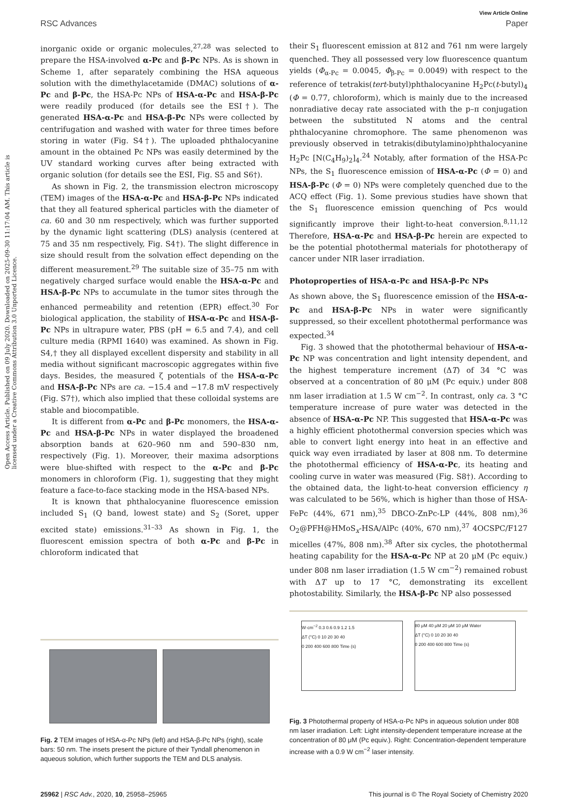Open Access Article. Published on 09 July 2020. Downloaded on 2025-09-30 11:17:04 AM. This article is licensed under a Creative Commons Attribution 3.0 Unported Licence.
View Article Online
RSC Advances Paper
inorganic oxide or organic molecules,<sup>27,28</sup> was selected to prepare the HSA-involved α-Pc and β-Pc NPs. As is shown in Scheme 1, after separately combining the HSA aqueous solution with the dimethylacetamide (DMAC) solutions of α-Pc and β-Pc, the HSA-Pc NPs of HSA-α-Pc and HSA-β-Pc were readily produced (for details see the ESI†). The generated HSA-α-Pc and HSA-β-Pc NPs were collected by centrifugation and washed with water for three times before storing in water (Fig. S4†). The uploaded phthalocyanine amount in the obtained Pc NPs was easily determined by the UV standard working curves after being extracted with organic solution (for details see the ESI, Fig. S5 and S6†).
As shown in Fig. 2, the transmission electron microscopy (TEM) images of the HSA-α-Pc and HSA-β-Pc NPs indicated that they all featured spherical particles with the diameter of ca. 60 and 30 nm respectively, which was further supported by the dynamic light scattering (DLS) analysis (centered at 75 and 35 nm respectively, Fig. S4†). The slight difference in size should result from the solvation effect depending on the different measurement.<sup>29</sup> The suitable size of 35–75 nm with negatively charged surface would enable the HSA-α-Pc and HSA-β-Pc NPs to accumulate in the tumor sites through the enhanced permeability and retention (EPR) effect.<sup>30</sup> For biological application, the stability of HSA-α-Pc and HSA-β-Pc NPs in ultrapure water, PBS (pH = 6.5 and 7.4), and cell culture media (RPMI 1640) was examined. As shown in Fig. S4,† they all displayed excellent dispersity and stability in all media without significant macroscopic aggregates within five days. Besides, the measured ζ potentials of the HSA-α-Pc and HSA-β-Pc NPs are ca. −15.4 and −17.8 mV respectively (Fig. S7†), which also implied that these colloidal systems are stable and biocompatible.
It is different from α-Pc and β-Pc monomers, the HSA-α-Pc and HSA-β-Pc NPs in water displayed the broadened absorption bands at 620–960 nm and 590–830 nm, respectively (Fig. 1). Moreover, their maxima adsorptions were blue-shifted with respect to the α-Pc and β-Pc monomers in chloroform (Fig. 1), suggesting that they might feature a face-to-face stacking mode in the HSA-based NPs.
It is known that phthalocyanine fluorescence emission included S<sub>1</sub> (Q band, lowest state) and S<sub>2</sub> (Soret, upper excited state) emissions.<sup>31–33</sup> As shown in Fig. 1, the fluorescent emission spectra of both α-Pc and β-Pc in chloroform indicated that
their S<sub>1</sub> fluorescent emission at 812 and 761 nm were largely quenched. They all possessed very low fluorescence quantum yields (Φ<sub>α-Pc</sub> = 0.0045, Φ<sub>β-Pc</sub> = 0.0049) with respect to the reference of tetrakis(tert-butyl)phthalocyanine H<sub>2</sub>Pc(t-butyl)<sub>4</sub> (Φ = 0.77, chloroform), which is mainly due to the increased nonradiative decay rate associated with the p–π conjugation between the substituted N atoms and the central phthalocyanine chromophore. The same phenomenon was previously observed in tetrakis(dibutylamino)phthalocyanine H<sub>2</sub>Pc [N(C<sub>4</sub>H<sub>9</sub>)<sub>2</sub>]<sub>4</sub>.<sup>24</sup> Notably, after formation of the HSA-Pc NPs, the S<sub>1</sub> fluorescence emission of HSA-α-Pc (Φ = 0) and HSA-β-Pc (Φ = 0) NPs were completely quenched due to the ACQ effect (Fig. 1). Some previous studies have shown that the S<sub>1</sub> fluorescence emission quenching of Pcs would significantly improve their light-to-heat conversion.<sup>8,11,12</sup> Therefore, HSA-α-Pc and HSA-β-Pc herein are expected to be the potential photothermal materials for phototherapy of cancer under NIR laser irradiation.
Photoproperties of HSA-α-Pc and HSA-β-Pc NPs
As shown above, the S<sub>1</sub> fluorescence emission of the HSA-α-Pc and HSA-β-Pc NPs in water were significantly suppressed, so their excellent photothermal performance was expected.<sup>34</sup>
Fig. 3 showed that the photothermal behaviour of HSA-α-Pc NP was concentration and light intensity dependent, and the highest temperature increment (ΔT) of 34 °C was observed at a concentration of 80 μM (Pc equiv.) under 808 nm laser irradiation at 1.5 W cm<sup>−2</sup>. In contrast, only ca. 3 °C temperature increase of pure water was detected in the absence of HSA-α-Pc NP. This suggested that HSA-α-Pc was a highly efficient photothermal conversion species which was able to convert light energy into heat in an effective and quick way even irradiated by laser at 808 nm. To determine the photothermal efficiency of HSA-α-Pc, its heating and cooling curve in water was measured (Fig. S8†). According to the obtained data, the light-to-heat conversion efficiency η was calculated to be 56%, which is higher than those of HSA-FePc (44%, 671 nm),<sup>35</sup> DBCO-ZnPc-LP (44%, 808 nm),<sup>36</sup> O<sub>2</sub>@PFH@HMoS<sub>x</sub>-HSA/AlPc (40%, 670 nm),<sup>37</sup> 4OCSPC/F127 micelles (47%, 808 nm).<sup>38</sup> After six cycles, the photothermal heating capability for the HSA-α-Pc NP at 20 μM (Pc equiv.) under 808 nm laser irradiation (1.5 W cm<sup>−2</sup>) remained robust with ΔT up to 17 °C, demonstrating its excellent photostability. Similarly, the HSA-β-Pc NP also possessed
Fig. 2 TEM images of HSA-α-Pc NPs (left) and HSA-β-Pc NPs (right), scale bars: 50 nm. The insets present the picture of their Tyndall phenomenon in aqueous solution, which further supports the TEM and DLS analysis.
W·cm<sup>−2</sup> 0.3 0.6 0.9 1.2 1.5
ΔT (°C) 0 10 20 30 40
0 200 400 600 800 Time (s)
80 μM 40 μM 20 μM 10 μM Water
ΔT (°C) 0 10 20 30 40
0 200 400 600 800 Time (s)
Fig. 3 Photothermal property of HSA-α-Pc NPs in aqueous solution under 808 nm laser irradiation. Left: Light intensity-dependent temperature increase at the concentration of 80 μM (Pc equiv.). Right: Concentration-dependent temperature increase with a 0.9 W cm<sup>−2</sup> laser intensity.
25962 | RSC Adv., 2020, 10, 25958–25965 This journal is © The Royal Society of Chemistry 2020